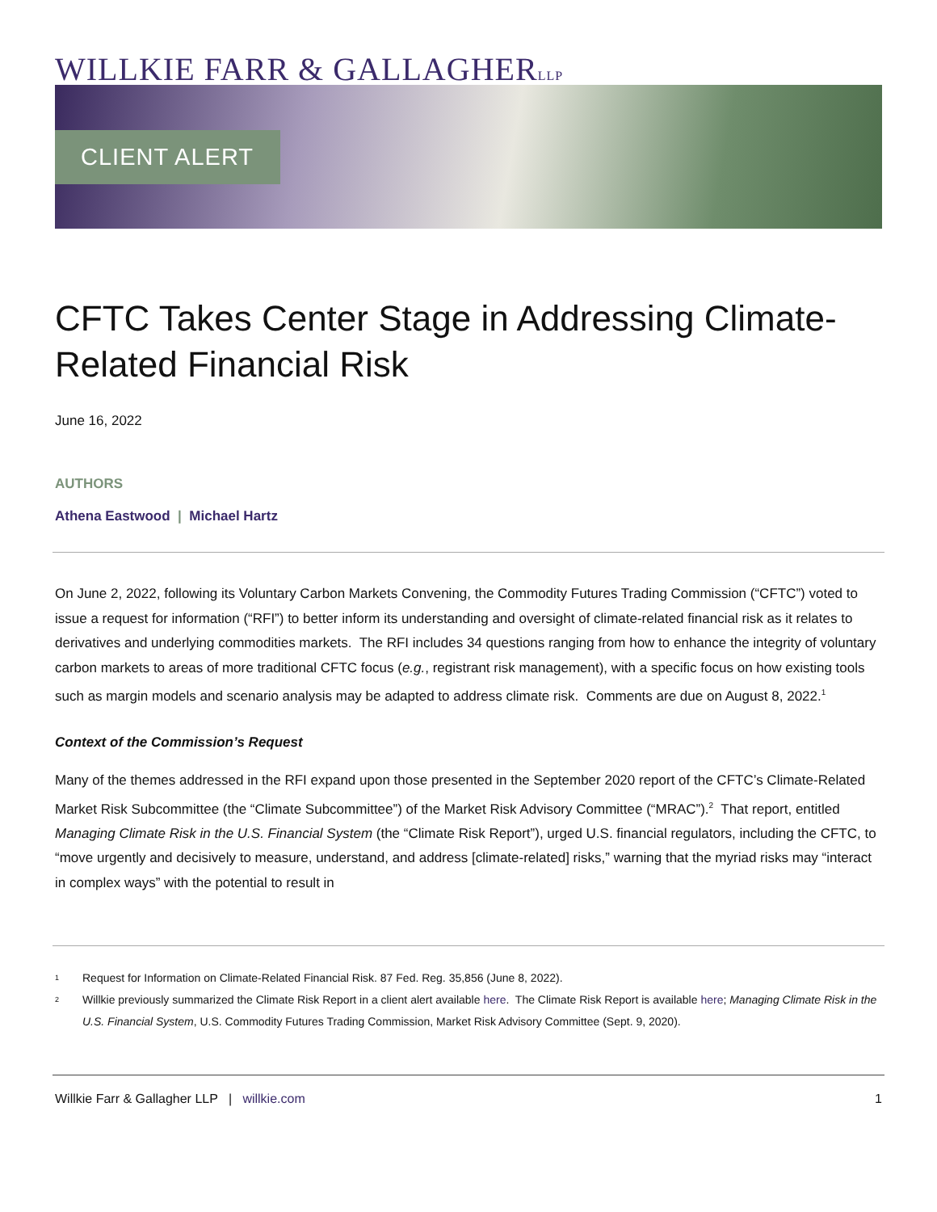WILLKIE FARR & GALLAGHERLLP
CLIENT ALERT
CFTC Takes Center Stage in Addressing Climate-Related Financial Risk
June 16, 2022
AUTHORS
Athena Eastwood | Michael Hartz
On June 2, 2022, following its Voluntary Carbon Markets Convening, the Commodity Futures Trading Commission (“CFTC”) voted to issue a request for information (“RFI”) to better inform its understanding and oversight of climate-related financial risk as it relates to derivatives and underlying commodities markets. The RFI includes 34 questions ranging from how to enhance the integrity of voluntary carbon markets to areas of more traditional CFTC focus (e.g., registrant risk management), with a specific focus on how existing tools such as margin models and scenario analysis may be adapted to address climate risk. Comments are due on August 8, 2022.<sup>1</sup>
Context of the Commission’s Request
Many of the themes addressed in the RFI expand upon those presented in the September 2020 report of the CFTC’s Climate-Related Market Risk Subcommittee (the “Climate Subcommittee”) of the Market Risk Advisory Committee (“MRAC”).<sup>2</sup> That report, entitled Managing Climate Risk in the U.S. Financial System (the “Climate Risk Report”), urged U.S. financial regulators, including the CFTC, to “move urgently and decisively to measure, understand, and address [climate-related] risks,” warning that the myriad risks may “interact in complex ways” with the potential to result in
<sup>1</sup> Request for Information on Climate-Related Financial Risk. 87 Fed. Reg. 35,856 (June 8, 2022).
<sup>2</sup> Willkie previously summarized the Climate Risk Report in a client alert available here. The Climate Risk Report is available here; Managing Climate Risk in the U.S. Financial System, U.S. Commodity Futures Trading Commission, Market Risk Advisory Committee (Sept. 9, 2020).
Willkie Farr & Gallagher LLP | willkie.com 1